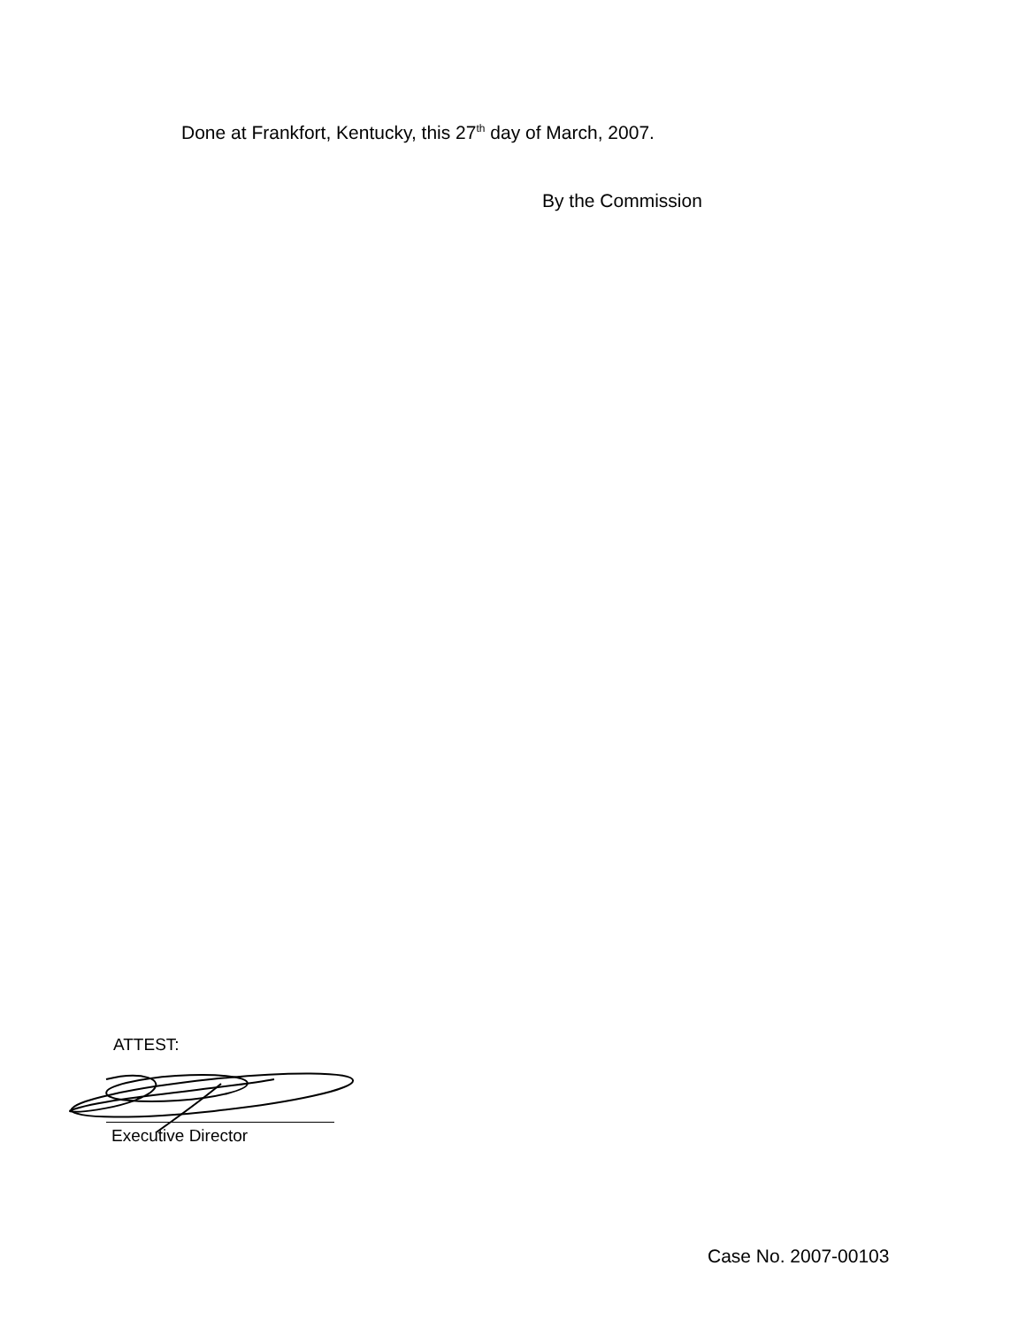Done at Frankfort, Kentucky, this 27<sup>th</sup> day of March, 2007.
By the Commission
ATTEST:
Executive Director
Case No. 2007-00103